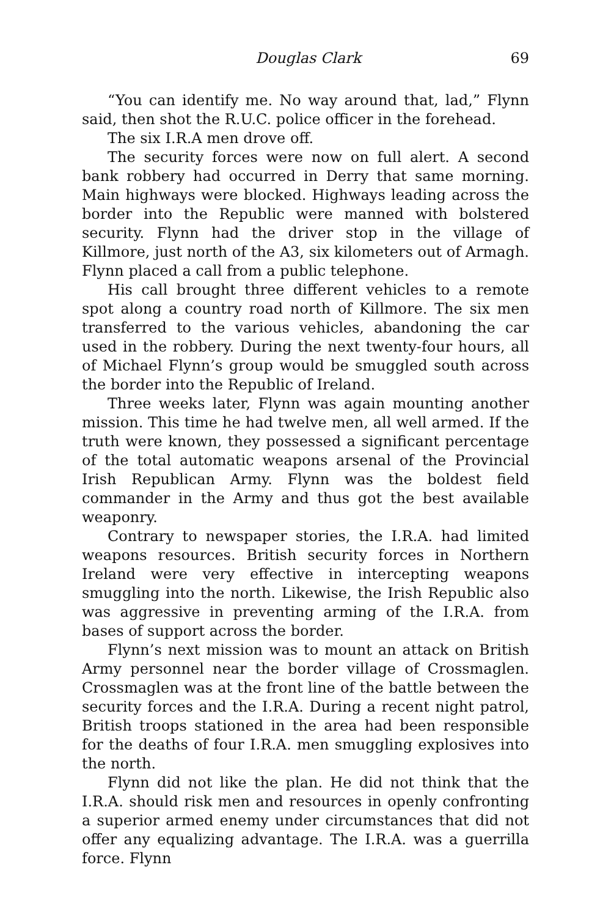Douglas Clark 69
“You can identify me. No way around that, lad,” Flynn said, then shot the R.U.C. police officer in the forehead.
The six I.R.A men drove off.
The security forces were now on full alert. A second bank robbery had occurred in Derry that same morning. Main highways were blocked. Highways leading across the border into the Republic were manned with bolstered security. Flynn had the driver stop in the village of Killmore, just north of the A3, six kilometers out of Armagh. Flynn placed a call from a public telephone.
His call brought three different vehicles to a remote spot along a country road north of Killmore. The six men transferred to the various vehicles, abandoning the car used in the robbery. During the next twenty-four hours, all of Michael Flynn’s group would be smuggled south across the border into the Republic of Ireland.
Three weeks later, Flynn was again mounting another mission. This time he had twelve men, all well armed. If the truth were known, they possessed a significant percentage of the total automatic weapons arsenal of the Provincial Irish Republican Army. Flynn was the boldest field commander in the Army and thus got the best available weaponry.
Contrary to newspaper stories, the I.R.A. had limited weapons resources. British security forces in Northern Ireland were very effective in intercepting weapons smuggling into the north. Likewise, the Irish Republic also was aggressive in preventing arming of the I.R.A. from bases of support across the border.
Flynn’s next mission was to mount an attack on British Army personnel near the border village of Crossmaglen. Crossmaglen was at the front line of the battle between the security forces and the I.R.A. During a recent night patrol, British troops stationed in the area had been responsible for the deaths of four I.R.A. men smuggling explosives into the north.
Flynn did not like the plan. He did not think that the I.R.A. should risk men and resources in openly confronting a superior armed enemy under circumstances that did not offer any equalizing advantage. The I.R.A. was a guerrilla force. Flynn